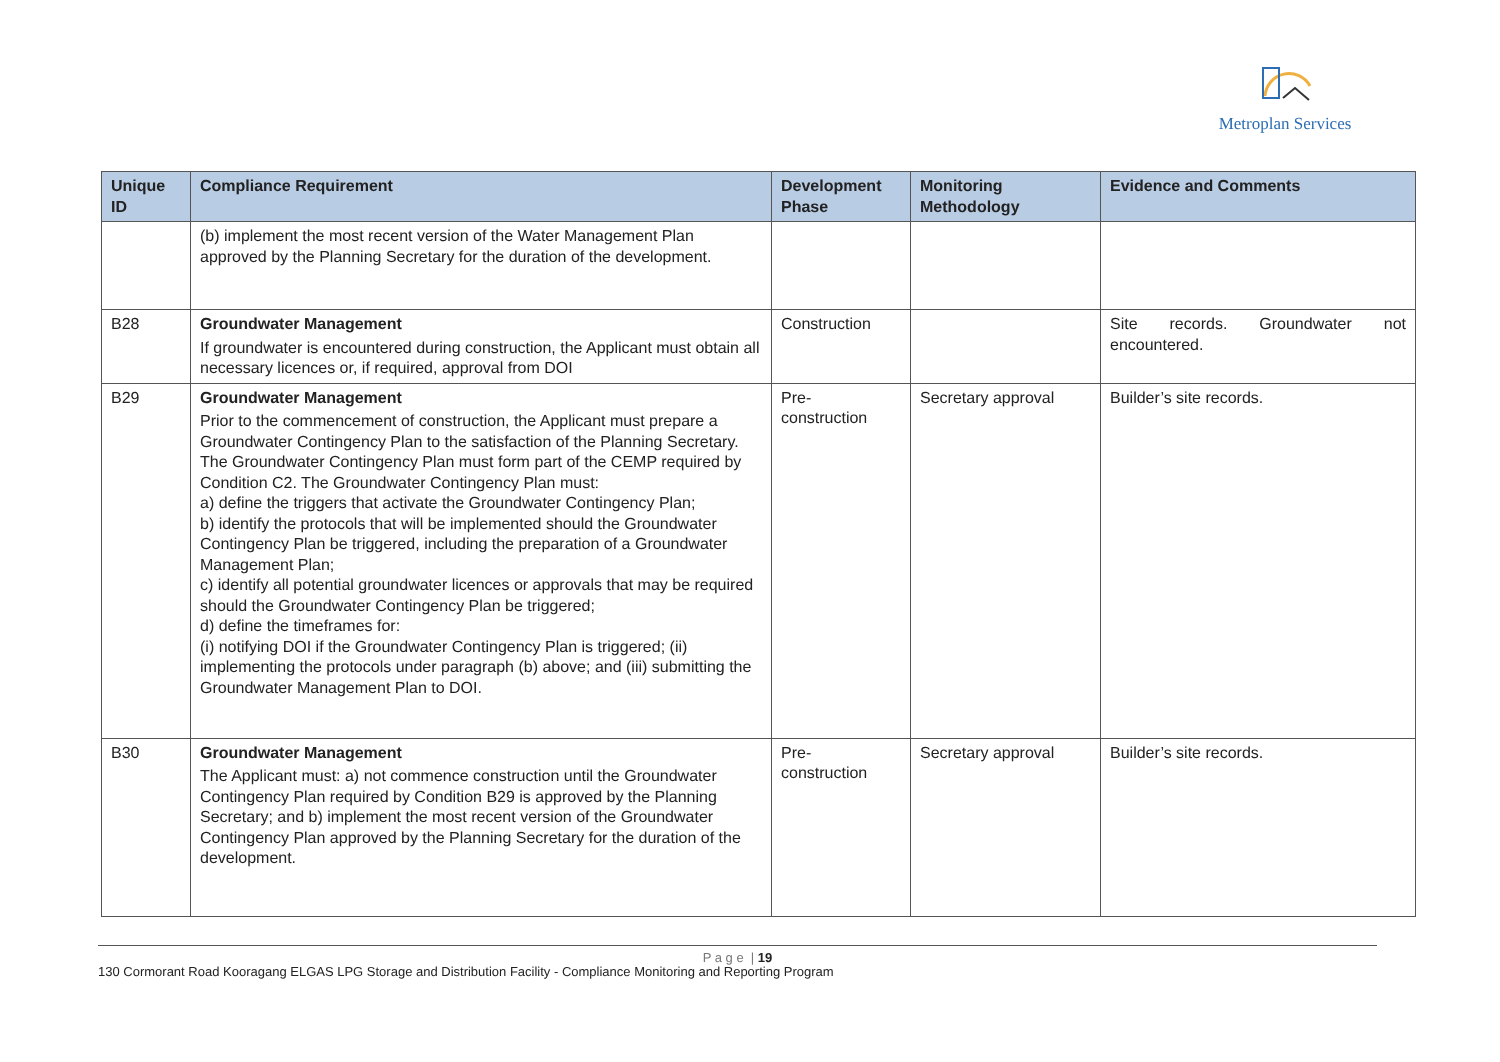Metroplan Services
| Unique ID | Compliance Requirement | Development Phase | Monitoring Methodology | Evidence and Comments |
| --- | --- | --- | --- | --- |
| | (b) implement the most recent version of the Water Management Plan approved by the Planning Secretary for the duration of the development. | | | |
| B28 | Groundwater Management If groundwater is encountered during construction, the Applicant must obtain all necessary licences or, if required, approval from DOI | Construction | | Site records. Groundwater not encountered. |
| B29 | Groundwater Management Prior to the commencement of construction, the Applicant must prepare a Groundwater Contingency Plan to the satisfaction of the Planning Secretary. The Groundwater Contingency Plan must form part of the CEMP required by Condition C2. The Groundwater Contingency Plan must: a) define the triggers that activate the Groundwater Contingency Plan; b) identify the protocols that will be implemented should the Groundwater Contingency Plan be triggered, including the preparation of a Groundwater Management Plan; c) identify all potential groundwater licences or approvals that may be required should the Groundwater Contingency Plan be triggered; d) define the timeframes for: (i) notifying DOI if the Groundwater Contingency Plan is triggered; (ii) implementing the protocols under paragraph (b) above; and (iii) submitting the Groundwater Management Plan to DOI. | Pre- construction | Secretary approval | Builder’s site records. |
| B30 | Groundwater Management The Applicant must: a) not commence construction until the Groundwater Contingency Plan required by Condition B29 is approved by the Planning Secretary; and b) implement the most recent version of the Groundwater Contingency Plan approved by the Planning Secretary for the duration of the development. | Pre- construction | Secretary approval | Builder’s site records. |
P a g e | 19
130 Cormorant Road Kooragang ELGAS LPG Storage and Distribution Facility - Compliance Monitoring and Reporting Program